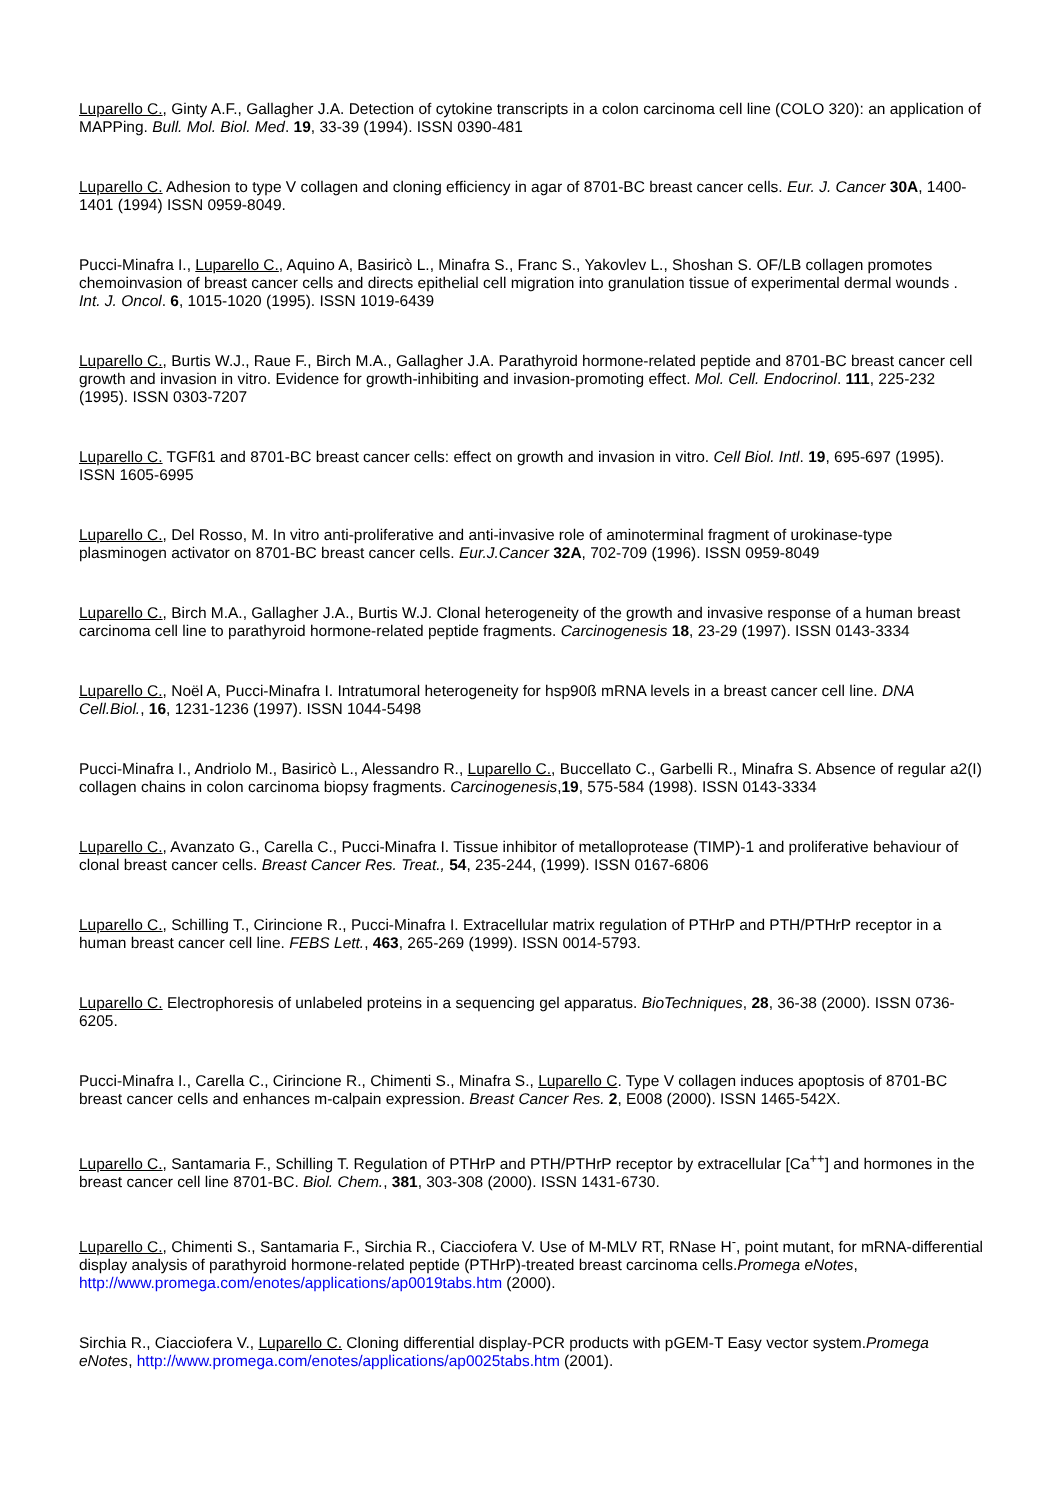Luparello C., Ginty A.F., Gallagher J.A. Detection of cytokine transcripts in a colon carcinoma cell line (COLO 320): an application of MAPPing. Bull. Mol. Biol. Med. 19, 33-39 (1994). ISSN 0390-481
Luparello C. Adhesion to type V collagen and cloning efficiency in agar of 8701-BC breast cancer cells. Eur. J. Cancer 30A, 1400-1401 (1994) ISSN 0959-8049.
Pucci-Minafra I., Luparello C., Aquino A, Basiricò L., Minafra S., Franc S., Yakovlev L., Shoshan S. OF/LB collagen promotes chemoinvasion of breast cancer cells and directs epithelial cell migration into granulation tissue of experimental dermal wounds . Int. J. Oncol. 6, 1015-1020 (1995). ISSN 1019-6439
Luparello C., Burtis W.J., Raue F., Birch M.A., Gallagher J.A. Parathyroid hormone-related peptide and 8701-BC breast cancer cell growth and invasion in vitro. Evidence for growth-inhibiting and invasion-promoting effect. Mol. Cell. Endocrinol. 111, 225-232 (1995). ISSN 0303-7207
Luparello C. TGFß1 and 8701-BC breast cancer cells: effect on growth and invasion in vitro. Cell Biol. Intl. 19, 695-697 (1995). ISSN 1605-6995
Luparello C., Del Rosso, M. In vitro anti-proliferative and anti-invasive role of aminoterminal fragment of urokinase-type plasminogen activator on 8701-BC breast cancer cells. Eur.J.Cancer 32A, 702-709 (1996). ISSN 0959-8049
Luparello C., Birch M.A., Gallagher J.A., Burtis W.J. Clonal heterogeneity of the growth and invasive response of a human breast carcinoma cell line to parathyroid hormone-related peptide fragments. Carcinogenesis 18, 23-29 (1997). ISSN 0143-3334
Luparello C., Noël A, Pucci-Minafra I. Intratumoral heterogeneity for hsp90ß mRNA levels in a breast cancer cell line. DNA Cell.Biol., 16, 1231-1236 (1997). ISSN 1044-5498
Pucci-Minafra I., Andriolo M., Basiricò L., Alessandro R., Luparello C., Buccellato C., Garbelli R., Minafra S. Absence of regular a2(I) collagen chains in colon carcinoma biopsy fragments. Carcinogenesis,19, 575-584 (1998). ISSN 0143-3334
Luparello C., Avanzato G., Carella C., Pucci-Minafra I. Tissue inhibitor of metalloprotease (TIMP)-1 and proliferative behaviour of clonal breast cancer cells. Breast Cancer Res. Treat., 54, 235-244, (1999). ISSN 0167-6806
Luparello C., Schilling T., Cirincione R., Pucci-Minafra I. Extracellular matrix regulation of PTHrP and PTH/PTHrP receptor in a human breast cancer cell line. FEBS Lett., 463, 265-269 (1999). ISSN 0014-5793.
Luparello C. Electrophoresis of unlabeled proteins in a sequencing gel apparatus. BioTechniques, 28, 36-38 (2000). ISSN 0736-6205.
Pucci-Minafra I., Carella C., Cirincione R., Chimenti S., Minafra S., Luparello C. Type V collagen induces apoptosis of 8701-BC breast cancer cells and enhances m-calpain expression. Breast Cancer Res. 2, E008 (2000). ISSN 1465-542X.
Luparello C., Santamaria F., Schilling T. Regulation of PTHrP and PTH/PTHrP receptor by extracellular [Ca<sup>++</sup>] and hormones in the breast cancer cell line 8701-BC. Biol. Chem., 381, 303-308 (2000). ISSN 1431-6730.
Luparello C., Chimenti S., Santamaria F., Sirchia R., Ciacciofera V. Use of M-MLV RT, RNase H<sup>-</sup>, point mutant, for mRNA-differential display analysis of parathyroid hormone-related peptide (PTHrP)-treated breast carcinoma cells.Promega eNotes, http://www.promega.com/enotes/applications/ap0019tabs.htm (2000).
Sirchia R., Ciacciofera V., Luparello C. Cloning differential display-PCR products with pGEM-T Easy vector system.Promega eNotes, http://www.promega.com/enotes/applications/ap0025tabs.htm (2001).